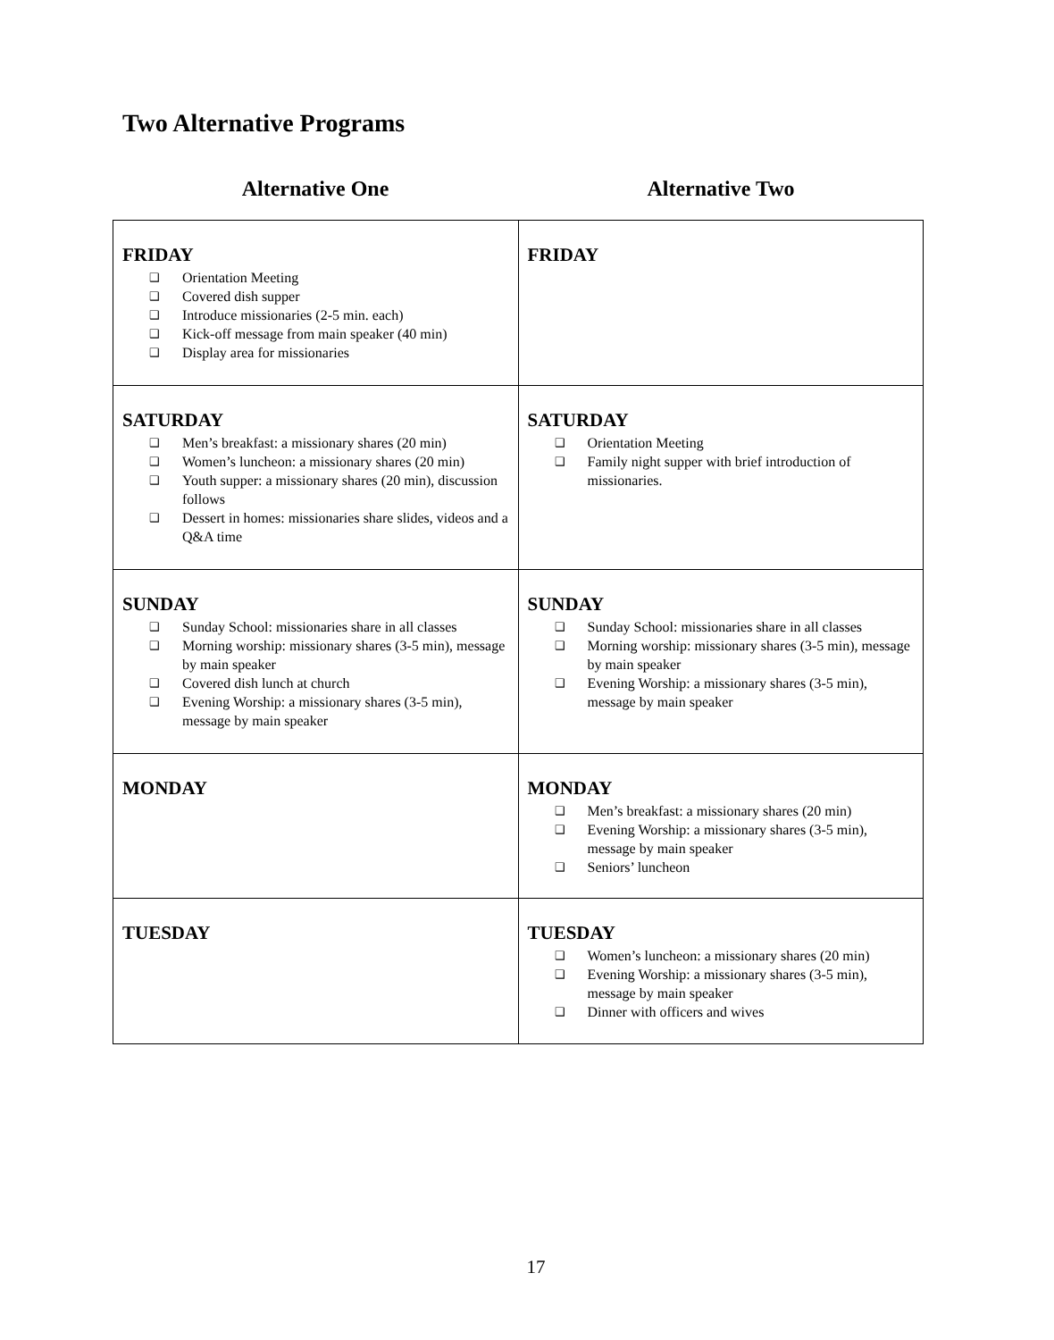Two Alternative Programs
Alternative One Alternative Two
| FRIDAY ❑ Orientation Meeting ❑ Covered dish supper ❑ Introduce missionaries (2-5 min. each) ❑ Kick-off message from main speaker (40 min) ❑ Display area for missionaries | FRIDAY |
| SATURDAY ❑ Men’s breakfast: a missionary shares (20 min) ❑ Women’s luncheon: a missionary shares (20 min) ❑ Youth supper: a missionary shares (20 min), discussion follows ❑ Dessert in homes: missionaries share slides, videos and a Q&A time | SATURDAY ❑ Orientation Meeting ❑ Family night supper with brief introduction of missionaries. |
| SUNDAY ❑ Sunday School: missionaries share in all classes ❑ Morning worship: missionary shares (3-5 min), message by main speaker ❑ Covered dish lunch at church ❑ Evening Worship: a missionary shares (3-5 min), message by main speaker | SUNDAY ❑ Sunday School: missionaries share in all classes ❑ Morning worship: missionary shares (3-5 min), message by main speaker ❑ Evening Worship: a missionary shares (3-5 min), message by main speaker |
| MONDAY | MONDAY ❑ Men’s breakfast: a missionary shares (20 min) ❑ Evening Worship: a missionary shares (3-5 min), message by main speaker ❑ Seniors’ luncheon |
| TUESDAY | TUESDAY ❑ Women’s luncheon: a missionary shares (20 min) ❑ Evening Worship: a missionary shares (3-5 min), message by main speaker ❑ Dinner with officers and wives |
17